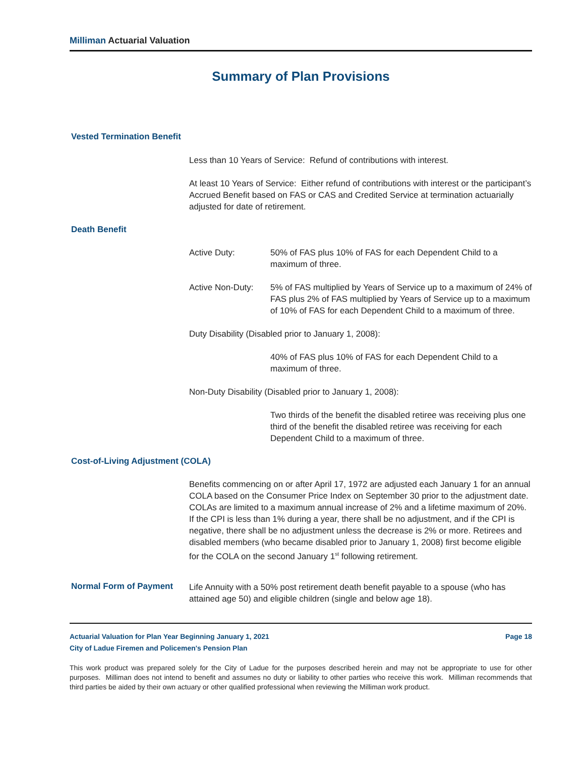Milliman Actuarial Valuation
Summary of Plan Provisions
Vested Termination Benefit
Less than 10 Years of Service: Refund of contributions with interest.
At least 10 Years of Service: Either refund of contributions with interest or the participant’s Accrued Benefit based on FAS or CAS and Credited Service at termination actuarially adjusted for date of retirement.
Death Benefit
Active Duty: 50% of FAS plus 10% of FAS for each Dependent Child to a maximum of three.
Active Non-Duty:
5% of FAS multiplied by Years of Service up to a maximum of 24% of FAS plus 2% of FAS multiplied by Years of Service up to a maximum of 10% of FAS for each Dependent Child to a maximum of three.
Duty Disability (Disabled prior to January 1, 2008):
40% of FAS plus 10% of FAS for each Dependent Child to a maximum of three.
Non-Duty Disability (Disabled prior to January 1, 2008):
Two thirds of the benefit the disabled retiree was receiving plus one third of the benefit the disabled retiree was receiving for each Dependent Child to a maximum of three.
Cost-of-Living Adjustment (COLA)
Benefits commencing on or after April 17, 1972 are adjusted each January 1 for an annual COLA based on the Consumer Price Index on September 30 prior to the adjustment date. COLAs are limited to a maximum annual increase of 2% and a lifetime maximum of 20%. If the CPI is less than 1% during a year, there shall be no adjustment, and if the CPI is negative, there shall be no adjustment unless the decrease is 2% or more. Retirees and disabled members (who became disabled prior to January 1, 2008) first become eligible for the COLA on the second January 1<sup>st</sup> following retirement.
Normal Form of Payment
Life Annuity with a 50% post retirement death benefit payable to a spouse (who has attained age 50) and eligible children (single and below age 18).
Actuarial Valuation for Plan Year Beginning January 1, 2021 Page 18
City of Ladue Firemen and Policemen's Pension Plan
This work product was prepared solely for the City of Ladue for the purposes described herein and may not be appropriate to use for other purposes. Milliman does not intend to benefit and assumes no duty or liability to other parties who receive this work. Milliman recommends that third parties be aided by their own actuary or other qualified professional when reviewing the Milliman work product.